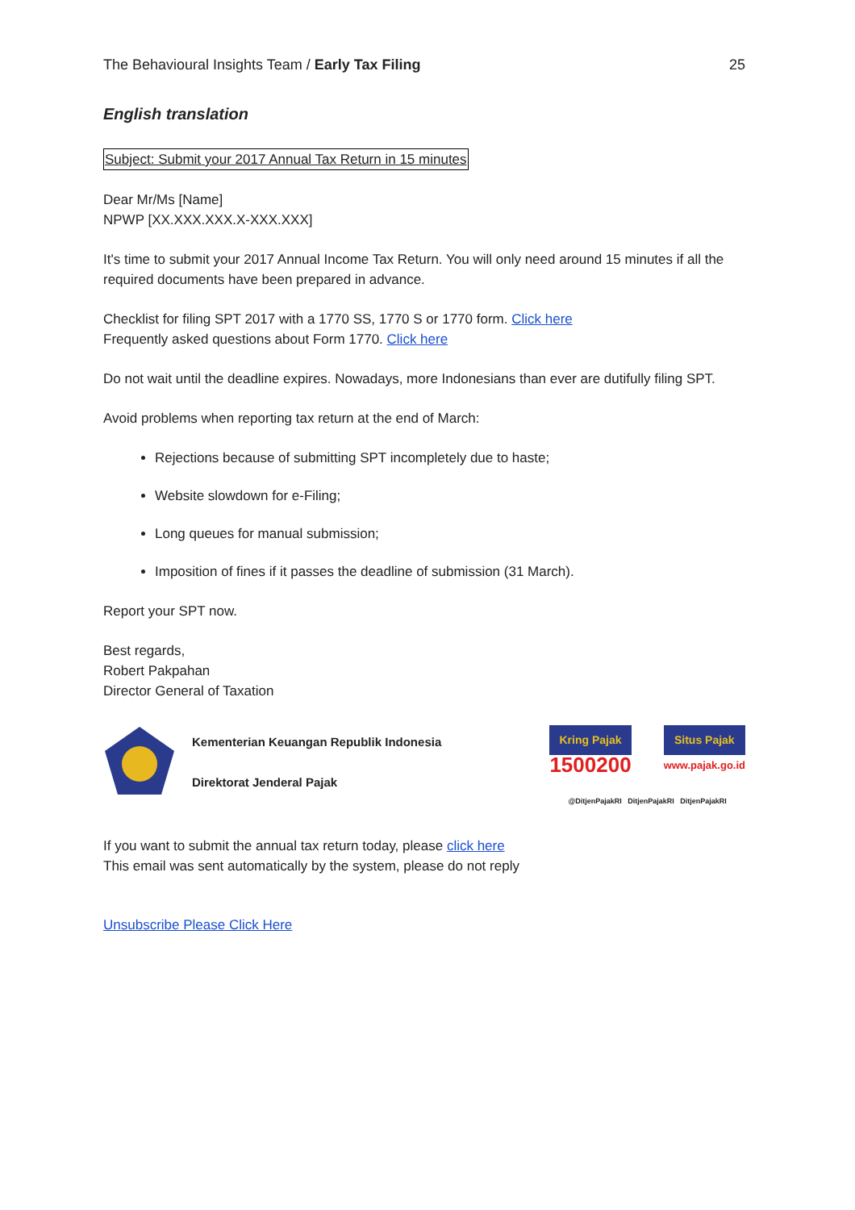The Behavioural Insights Team / Early Tax Filing 25
English translation
Subject: Submit your 2017 Annual Tax Return in 15 minutes
Dear Mr/Ms [Name]
NPWP [XX.XXX.XXX.X-XXX.XXX]
It's time to submit your 2017 Annual Income Tax Return. You will only need around 15 minutes if all the required documents have been prepared in advance.
Checklist for filing SPT 2017 with a 1770 SS, 1770 S or 1770 form. Click here
Frequently asked questions about Form 1770. Click here
Do not wait until the deadline expires. Nowadays, more Indonesians than ever are dutifully filing SPT.
Avoid problems when reporting tax return at the end of March:
Rejections because of submitting SPT incompletely due to haste;
Website slowdown for e-Filing;
Long queues for manual submission;
Imposition of fines if it passes the deadline of submission (31 March).
Report your SPT now.
Best regards,
Robert Pakpahan
Director General of Taxation
Kementerian Keuangan Republik Indonesia
Direktorat Jenderal Pajak
Kring Pajak
1500200
Situs Pajak
www.pajak.go.id
@DitjenPajakRI DitjenPajakRI DitjenPajakRI
If you want to submit the annual tax return today, please click here
This email was sent automatically by the system, please do not reply
Unsubscribe Please Click Here